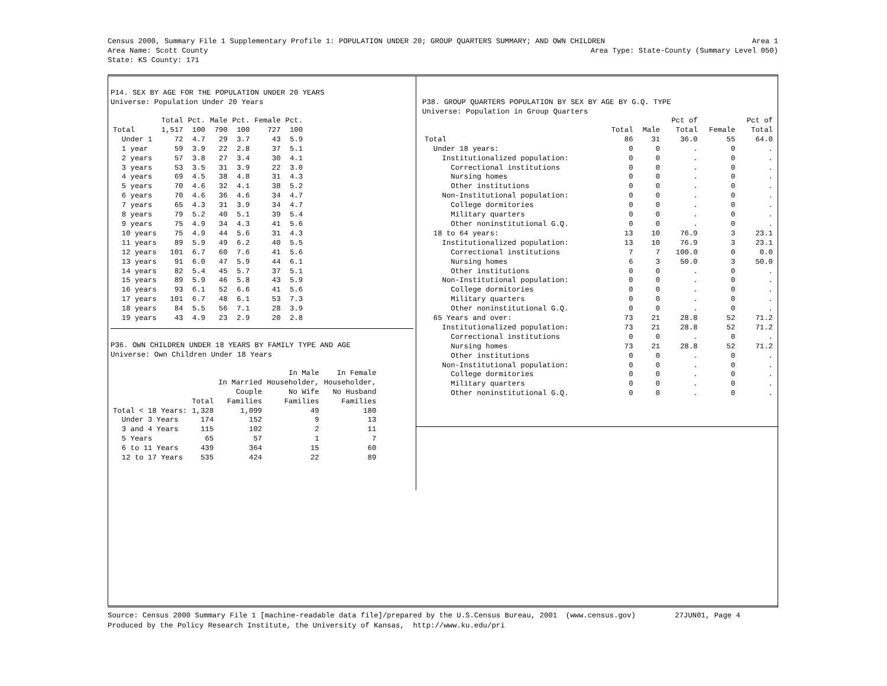Census 2000, Summary File 1 Supplementary Profile 1: POPULATION UNDER 20; GROUP QUARTERS SUMMARY; AND OWN CHILDREN Area 1
Area Name: Scott County Area Type: State-County (Summary Level 050)
State: KS County: 171
P14. SEX BY AGE FOR THE POPULATION UNDER 20 YEARS Universe: Population Under 20 Years
| | Total | Pct. | Male | Pct. | Female | Pct. |
| --- | --- | --- | --- | --- | --- | --- |
| Total | 1,517 | 100 | 790 | 100 | 727 | 100 |
| Under 1 | 72 | 4.7 | 29 | 3.7 | 43 | 5.9 |
| 1 year | 59 | 3.9 | 22 | 2.8 | 37 | 5.1 |
| 2 years | 57 | 3.8 | 27 | 3.4 | 30 | 4.1 |
| 3 years | 53 | 3.5 | 31 | 3.9 | 22 | 3.0 |
| 4 years | 69 | 4.5 | 38 | 4.8 | 31 | 4.3 |
| 5 years | 70 | 4.6 | 32 | 4.1 | 38 | 5.2 |
| 6 years | 70 | 4.6 | 36 | 4.6 | 34 | 4.7 |
| 7 years | 65 | 4.3 | 31 | 3.9 | 34 | 4.7 |
| 8 years | 79 | 5.2 | 40 | 5.1 | 39 | 5.4 |
| 9 years | 75 | 4.9 | 34 | 4.3 | 41 | 5.6 |
| 10 years | 75 | 4.9 | 44 | 5.6 | 31 | 4.3 |
| 11 years | 89 | 5.9 | 49 | 6.2 | 40 | 5.5 |
| 12 years | 101 | 6.7 | 60 | 7.6 | 41 | 5.6 |
| 13 years | 91 | 6.0 | 47 | 5.9 | 44 | 6.1 |
| 14 years | 82 | 5.4 | 45 | 5.7 | 37 | 5.1 |
| 15 years | 89 | 5.9 | 46 | 5.8 | 43 | 5.9 |
| 16 years | 93 | 6.1 | 52 | 6.6 | 41 | 5.6 |
| 17 years | 101 | 6.7 | 48 | 6.1 | 53 | 7.3 |
| 18 years | 84 | 5.5 | 56 | 7.1 | 28 | 3.9 |
| 19 years | 43 | 4.9 | 23 | 2.9 | 20 | 2.8 |
P36. OWN CHILDREN UNDER 18 YEARS BY FAMILY TYPE AND AGE Universe: Own Children Under 18 Years
| | | | In Male | In Female |
| --- | --- | --- | --- | --- |
| | | In Married | Householder, | Householder, |
| | | Couple | No Wife | No Husband |
| | Total | Families | Families | Families |
| Total < 18 Years: | 1,328 | 1,099 | 49 | 180 |
| Under 3 Years | 174 | 152 | 9 | 13 |
| 3 and 4 Years | 115 | 102 | 2 | 11 |
| 5 Years | 65 | 57 | 1 | 7 |
| 6 to 11 Years | 439 | 364 | 15 | 60 |
| 12 to 17 Years | 535 | 424 | 22 | 89 |
P38. GROUP QUARTERS POPULATION BY SEX BY AGE BY G.Q. TYPE Universe: Population in Group Quarters
| | | | Pct of | | Pct of |
| --- | --- | --- | --- | --- | --- |
| | Total | Male | Total | Female | Total |
| Total | 86 | 31 | 36.0 | 55 | 64.0 |
| Under 18 years: | 0 | 0 | . | 0 | . |
| Institutionalized population: | 0 | 0 | . | 0 | . |
| Correctional institutions | 0 | 0 | . | 0 | . |
| Nursing homes | 0 | 0 | . | 0 | . |
| Other institutions | 0 | 0 | . | 0 | . |
| Non-Institutional population: | 0 | 0 | . | 0 | . |
| College dormitories | 0 | 0 | . | 0 | . |
| Military quarters | 0 | 0 | . | 0 | . |
| Other noninstitutional G.Q. | 0 | 0 | . | 0 | . |
| 18 to 64 years: | 13 | 10 | 76.9 | 3 | 23.1 |
| Institutionalized population: | 13 | 10 | 76.9 | 3 | 23.1 |
| Correctional institutions | 7 | 7 | 100.0 | 0 | 0.0 |
| Nursing homes | 6 | 3 | 50.0 | 3 | 50.0 |
| Other institutions | 0 | 0 | . | 0 | . |
| Non-Institutional population: | 0 | 0 | . | 0 | . |
| College dormitories | 0 | 0 | . | 0 | . |
| Military quarters | 0 | 0 | . | 0 | . |
| Other noninstitutional G.Q. | 0 | 0 | . | 0 | . |
| 65 Years and over: | 73 | 21 | 28.8 | 52 | 71.2 |
| Institutionalized population: | 73 | 21 | 28.8 | 52 | 71.2 |
| Correctional institutions | 0 | 0 | . | 0 | . |
| Nursing homes | 73 | 21 | 28.8 | 52 | 71.2 |
| Other institutions | 0 | 0 | . | 0 | . |
| Non-Institutional population: | 0 | 0 | . | 0 | . |
| College dormitories | 0 | 0 | . | 0 | . |
| Military quarters | 0 | 0 | . | 0 | . |
| Other noninstitutional G.Q. | 0 | 0 | . | 0 | . |
Source: Census 2000 Summary File 1 [machine-readable data file]/prepared by the U.S.Census Bureau, 2001 (www.census.gov) 27JUN01, Page 4 Produced by the Policy Research Institute, the University of Kansas, http://www.ku.edu/pri